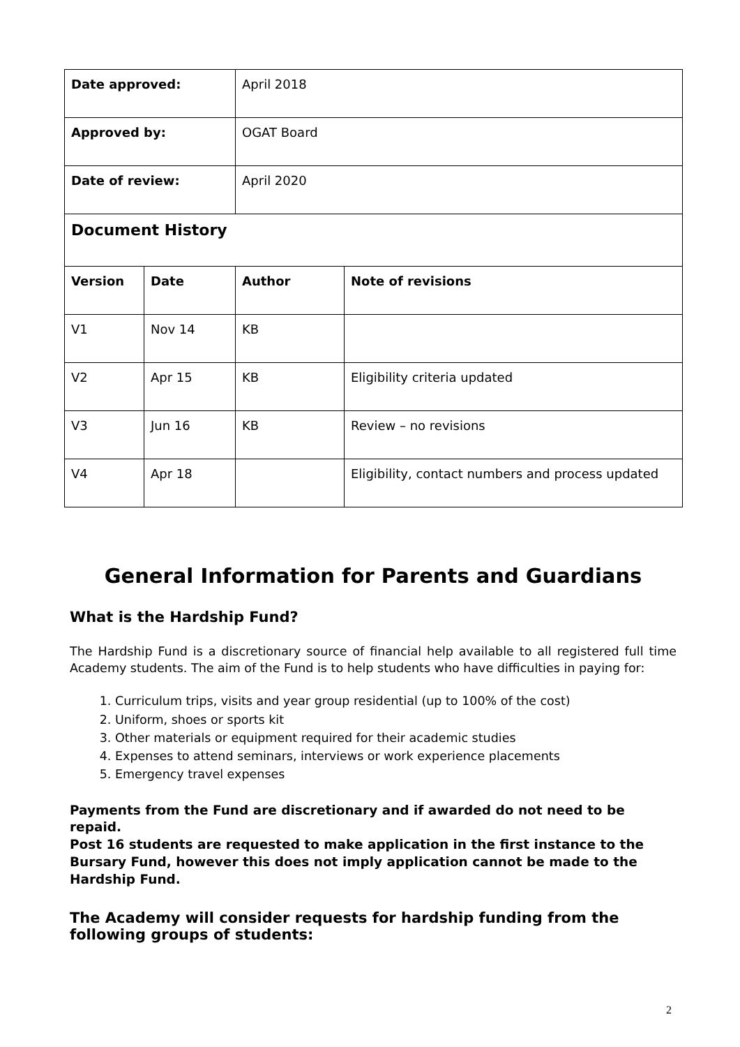| Date approved: | | April 2018 | |
| Approved by: | | OGAT Board | |
| Date of review: | | April 2020 | |
| Document History | | | |
| Version | Date | Author | Note of revisions |
| V1 | Nov 14 | KB | |
| V2 | Apr 15 | KB | Eligibility criteria updated |
| V3 | Jun 16 | KB | Review – no revisions |
| V4 | Apr 18 | | Eligibility, contact numbers and process updated |
General Information for Parents and Guardians
What is the Hardship Fund?
The Hardship Fund is a discretionary source of financial help available to all registered full time Academy students. The aim of the Fund is to help students who have difficulties in paying for:
1. Curriculum trips, visits and year group residential (up to 100% of the cost)
2. Uniform, shoes or sports kit
3. Other materials or equipment required for their academic studies
4. Expenses to attend seminars, interviews or work experience placements
5. Emergency travel expenses
Payments from the Fund are discretionary and if awarded do not need to be repaid.
Post 16 students are requested to make application in the first instance to the Bursary Fund, however this does not imply application cannot be made to the Hardship Fund.
The Academy will consider requests for hardship funding from the following groups of students:
2